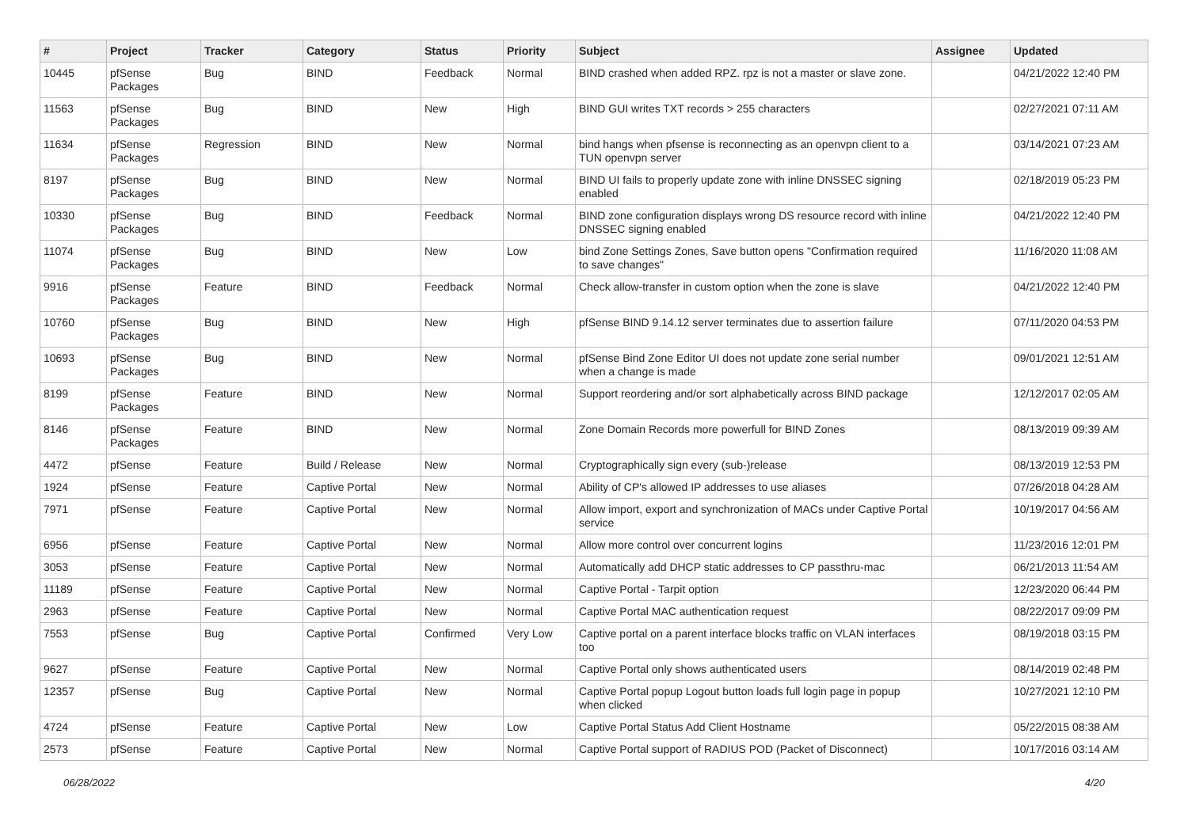| # | Project | Tracker | Category | Status | Priority | Subject | Assignee | Updated |
| --- | --- | --- | --- | --- | --- | --- | --- | --- |
| 10445 | pfSense Packages | Bug | BIND | Feedback | Normal | BIND crashed when added RPZ. rpz is not a master or slave zone. | | 04/21/2022 12:40 PM |
| 11563 | pfSense Packages | Bug | BIND | New | High | BIND GUI writes TXT records > 255 characters | | 02/27/2021 07:11 AM |
| 11634 | pfSense Packages | Regression | BIND | New | Normal | bind hangs when pfsense is reconnecting as an openvpn client to a TUN openvpn server | | 03/14/2021 07:23 AM |
| 8197 | pfSense Packages | Bug | BIND | New | Normal | BIND UI fails to properly update zone with inline DNSSEC signing enabled | | 02/18/2019 05:23 PM |
| 10330 | pfSense Packages | Bug | BIND | Feedback | Normal | BIND zone configuration displays wrong DS resource record with inline DNSSEC signing enabled | | 04/21/2022 12:40 PM |
| 11074 | pfSense Packages | Bug | BIND | New | Low | bind Zone Settings Zones, Save button opens "Confirmation required to save changes" | | 11/16/2020 11:08 AM |
| 9916 | pfSense Packages | Feature | BIND | Feedback | Normal | Check allow-transfer in custom option when the zone is slave | | 04/21/2022 12:40 PM |
| 10760 | pfSense Packages | Bug | BIND | New | High | pfSense BIND 9.14.12 server terminates due to assertion failure | | 07/11/2020 04:53 PM |
| 10693 | pfSense Packages | Bug | BIND | New | Normal | pfSense Bind Zone Editor UI does not update zone serial number when a change is made | | 09/01/2021 12:51 AM |
| 8199 | pfSense Packages | Feature | BIND | New | Normal | Support reordering and/or sort alphabetically across BIND package | | 12/12/2017 02:05 AM |
| 8146 | pfSense Packages | Feature | BIND | New | Normal | Zone Domain Records more powerfull for BIND Zones | | 08/13/2019 09:39 AM |
| 4472 | pfSense | Feature | Build / Release | New | Normal | Cryptographically sign every (sub-)release | | 08/13/2019 12:53 PM |
| 1924 | pfSense | Feature | Captive Portal | New | Normal | Ability of CP's allowed IP addresses to use aliases | | 07/26/2018 04:28 AM |
| 7971 | pfSense | Feature | Captive Portal | New | Normal | Allow import, export and synchronization of MACs under Captive Portal service | | 10/19/2017 04:56 AM |
| 6956 | pfSense | Feature | Captive Portal | New | Normal | Allow more control over concurrent logins | | 11/23/2016 12:01 PM |
| 3053 | pfSense | Feature | Captive Portal | New | Normal | Automatically add DHCP static addresses to CP passthru-mac | | 06/21/2013 11:54 AM |
| 11189 | pfSense | Feature | Captive Portal | New | Normal | Captive Portal - Tarpit option | | 12/23/2020 06:44 PM |
| 2963 | pfSense | Feature | Captive Portal | New | Normal | Captive Portal MAC authentication request | | 08/22/2017 09:09 PM |
| 7553 | pfSense | Bug | Captive Portal | Confirmed | Very Low | Captive portal on a parent interface blocks traffic on VLAN interfaces too | | 08/19/2018 03:15 PM |
| 9627 | pfSense | Feature | Captive Portal | New | Normal | Captive Portal only shows authenticated users | | 08/14/2019 02:48 PM |
| 12357 | pfSense | Bug | Captive Portal | New | Normal | Captive Portal popup Logout button loads full login page in popup when clicked | | 10/27/2021 12:10 PM |
| 4724 | pfSense | Feature | Captive Portal | New | Low | Captive Portal Status Add Client Hostname | | 05/22/2015 08:38 AM |
| 2573 | pfSense | Feature | Captive Portal | New | Normal | Captive Portal support of RADIUS POD (Packet of Disconnect) | | 10/17/2016 03:14 AM |
06/28/2022 4/20